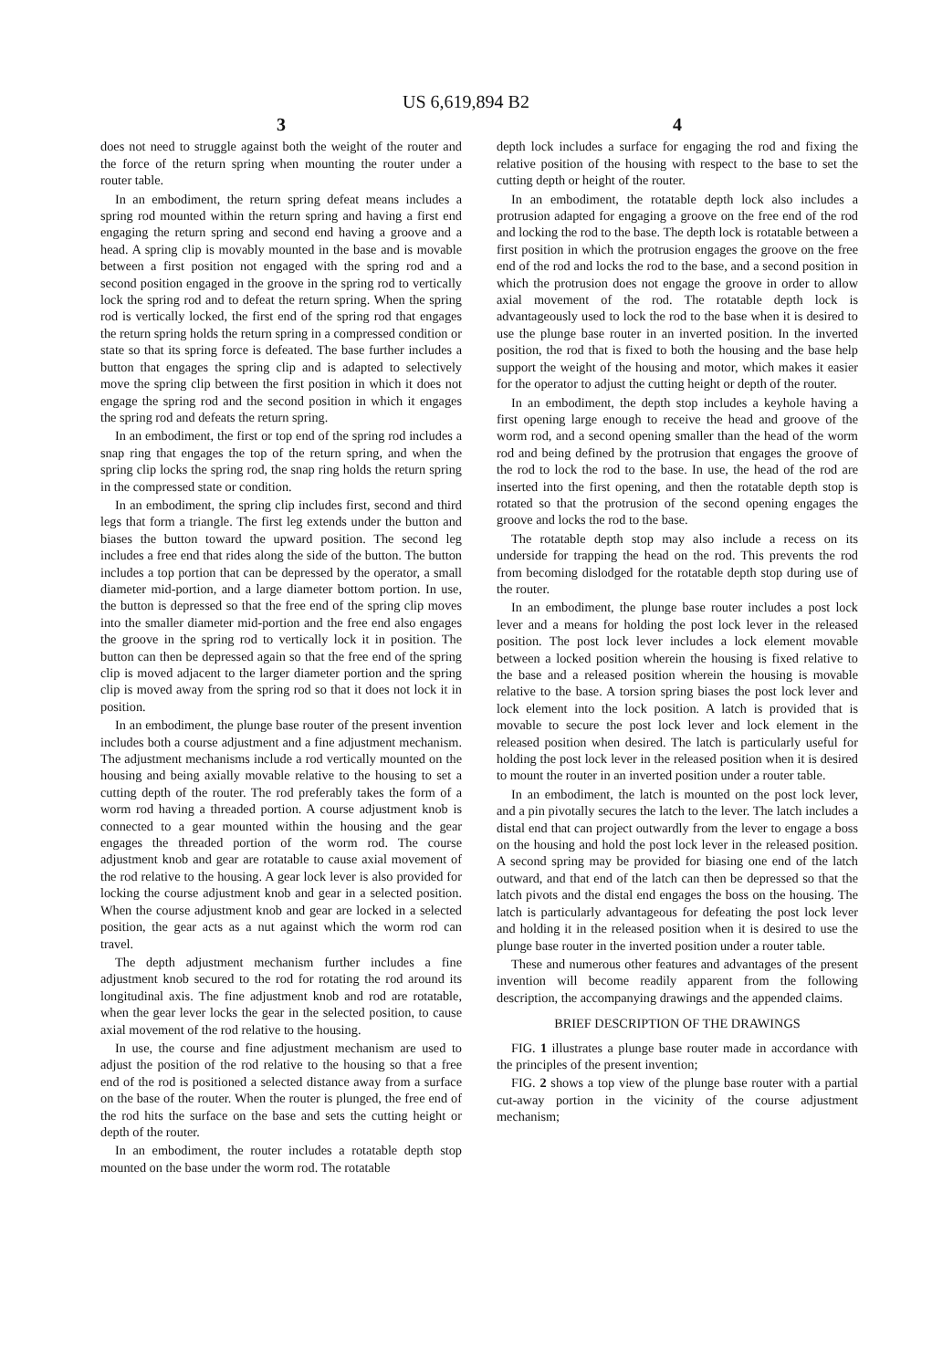US 6,619,894 B2
3
does not need to struggle against both the weight of the router and the force of the return spring when mounting the router under a router table.
In an embodiment, the return spring defeat means includes a spring rod mounted within the return spring and having a first end engaging the return spring and second end having a groove and a head. A spring clip is movably mounted in the base and is movable between a first position not engaged with the spring rod and a second position engaged in the groove in the spring rod to vertically lock the spring rod and to defeat the return spring. When the spring rod is vertically locked, the first end of the spring rod that engages the return spring holds the return spring in a compressed condition or state so that its spring force is defeated. The base further includes a button that engages the spring clip and is adapted to selectively move the spring clip between the first position in which it does not engage the spring rod and the second position in which it engages the spring rod and defeats the return spring.
In an embodiment, the first or top end of the spring rod includes a snap ring that engages the top of the return spring, and when the spring clip locks the spring rod, the snap ring holds the return spring in the compressed state or condition.
In an embodiment, the spring clip includes first, second and third legs that form a triangle. The first leg extends under the button and biases the button toward the upward position. The second leg includes a free end that rides along the side of the button. The button includes a top portion that can be depressed by the operator, a small diameter mid-portion, and a large diameter bottom portion. In use, the button is depressed so that the free end of the spring clip moves into the smaller diameter mid-portion and the free end also engages the groove in the spring rod to vertically lock it in position. The button can then be depressed again so that the free end of the spring clip is moved adjacent to the larger diameter portion and the spring clip is moved away from the spring rod so that it does not lock it in position.
In an embodiment, the plunge base router of the present invention includes both a course adjustment and a fine adjustment mechanism. The adjustment mechanisms include a rod vertically mounted on the housing and being axially movable relative to the housing to set a cutting depth of the router. The rod preferably takes the form of a worm rod having a threaded portion. A course adjustment knob is connected to a gear mounted within the housing and the gear engages the threaded portion of the worm rod. The course adjustment knob and gear are rotatable to cause axial movement of the rod relative to the housing. A gear lock lever is also provided for locking the course adjustment knob and gear in a selected position. When the course adjustment knob and gear are locked in a selected position, the gear acts as a nut against which the worm rod can travel.
The depth adjustment mechanism further includes a fine adjustment knob secured to the rod for rotating the rod around its longitudinal axis. The fine adjustment knob and rod are rotatable, when the gear lever locks the gear in the selected position, to cause axial movement of the rod relative to the housing.
In use, the course and fine adjustment mechanism are used to adjust the position of the rod relative to the housing so that a free end of the rod is positioned a selected distance away from a surface on the base of the router. When the router is plunged, the free end of the rod hits the surface on the base and sets the cutting height or depth of the router.
In an embodiment, the router includes a rotatable depth stop mounted on the base under the worm rod. The rotatable
4
depth lock includes a surface for engaging the rod and fixing the relative position of the housing with respect to the base to set the cutting depth or height of the router.
In an embodiment, the rotatable depth lock also includes a protrusion adapted for engaging a groove on the free end of the rod and locking the rod to the base. The depth lock is rotatable between a first position in which the protrusion engages the groove on the free end of the rod and locks the rod to the base, and a second position in which the protrusion does not engage the groove in order to allow axial movement of the rod. The rotatable depth lock is advantageously used to lock the rod to the base when it is desired to use the plunge base router in an inverted position. In the inverted position, the rod that is fixed to both the housing and the base help support the weight of the housing and motor, which makes it easier for the operator to adjust the cutting height or depth of the router.
In an embodiment, the depth stop includes a keyhole having a first opening large enough to receive the head and groove of the worm rod, and a second opening smaller than the head of the worm rod and being defined by the protrusion that engages the groove of the rod to lock the rod to the base. In use, the head of the rod are inserted into the first opening, and then the rotatable depth stop is rotated so that the protrusion of the second opening engages the groove and locks the rod to the base.
The rotatable depth stop may also include a recess on its underside for trapping the head on the rod. This prevents the rod from becoming dislodged for the rotatable depth stop during use of the router.
In an embodiment, the plunge base router includes a post lock lever and a means for holding the post lock lever in the released position. The post lock lever includes a lock element movable between a locked position wherein the housing is fixed relative to the base and a released position wherein the housing is movable relative to the base. A torsion spring biases the post lock lever and lock element into the lock position. A latch is provided that is movable to secure the post lock lever and lock element in the released position when desired. The latch is particularly useful for holding the post lock lever in the released position when it is desired to mount the router in an inverted position under a router table.
In an embodiment, the latch is mounted on the post lock lever, and a pin pivotally secures the latch to the lever. The latch includes a distal end that can project outwardly from the lever to engage a boss on the housing and hold the post lock lever in the released position. A second spring may be provided for biasing one end of the latch outward, and that end of the latch can then be depressed so that the latch pivots and the distal end engages the boss on the housing. The latch is particularly advantageous for defeating the post lock lever and holding it in the released position when it is desired to use the plunge base router in the inverted position under a router table.
These and numerous other features and advantages of the present invention will become readily apparent from the following description, the accompanying drawings and the appended claims.
BRIEF DESCRIPTION OF THE DRAWINGS
FIG. 1 illustrates a plunge base router made in accordance with the principles of the present invention;
FIG. 2 shows a top view of the plunge base router with a partial cut-away portion in the vicinity of the course adjustment mechanism;